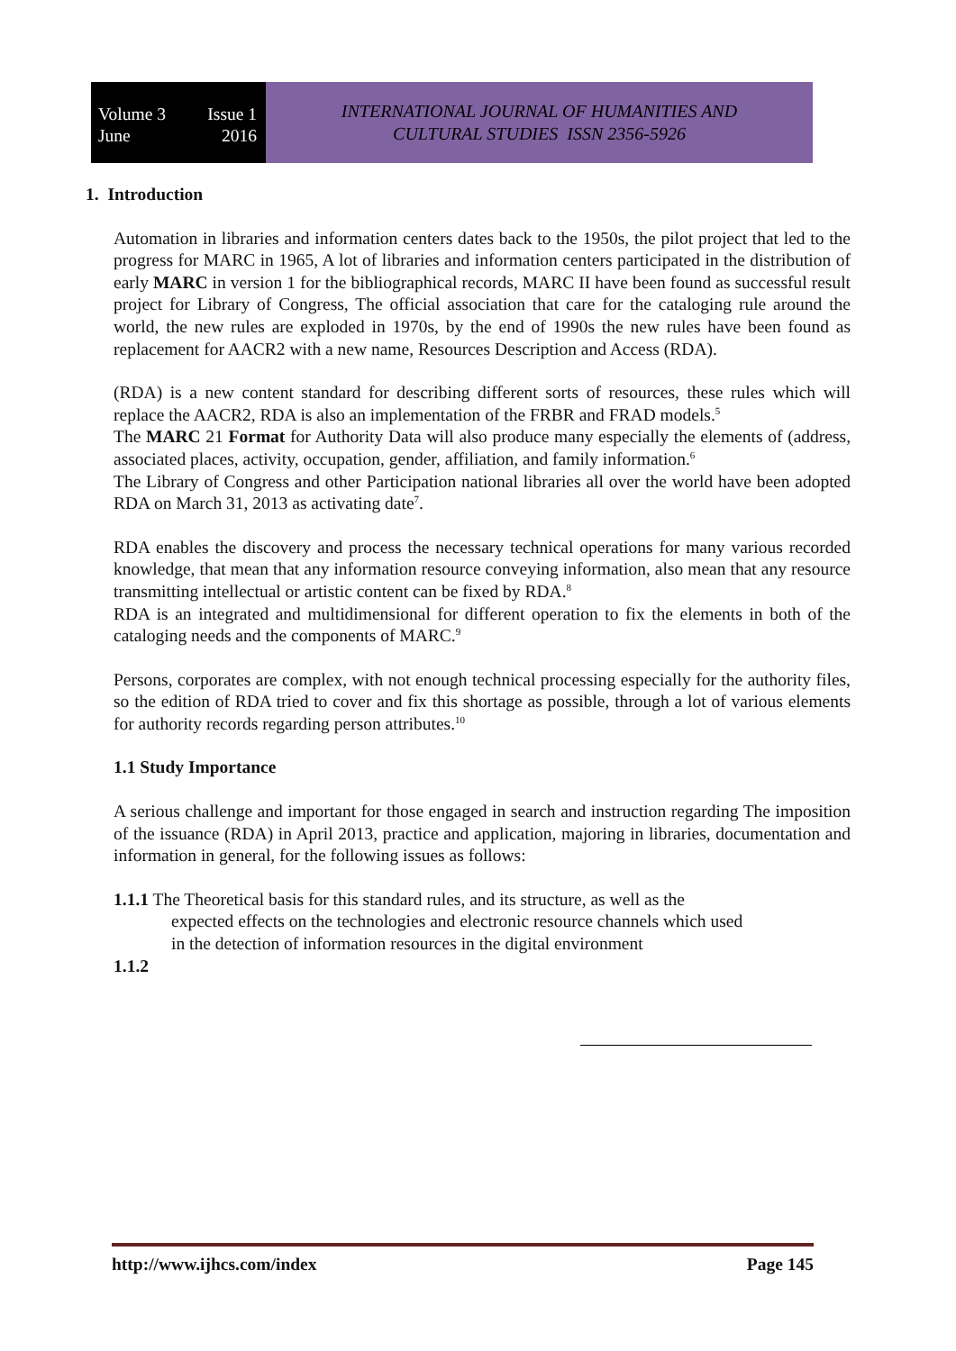Volume 3 Issue 1
June 2016
INTERNATIONAL JOURNAL OF HUMANITIES AND
CULTURAL STUDIES ISSN 2356-5926
1. Introduction
Automation in libraries and information centers dates back to the 1950s, the pilot project that led to the progress for MARC in 1965, A lot of libraries and information centers participated in the distribution of early MARC in version 1 for the bibliographical records, MARC II have been found as successful result project for Library of Congress, The official association that care for the cataloging rule around the world, the new rules are exploded in 1970s, by the end of 1990s the new rules have been found as replacement for AACR2 with a new name, Resources Description and Access (RDA).
(RDA) is a new content standard for describing different sorts of resources, these rules which will replace the AACR2, RDA is also an implementation of the FRBR and FRAD models.<sup>5</sup>
The MARC 21 Format for Authority Data will also produce many especially the elements of (address, associated places, activity, occupation, gender, affiliation, and family information.<sup>6</sup>
The Library of Congress and other Participation national libraries all over the world have been adopted RDA on March 31, 2013 as activating date<sup>7</sup>.
RDA enables the discovery and process the necessary technical operations for many various recorded knowledge, that mean that any information resource conveying information, also mean that any resource transmitting intellectual or artistic content can be fixed by RDA.<sup>8</sup>
RDA is an integrated and multidimensional for different operation to fix the elements in both of the cataloging needs and the components of MARC.<sup>9</sup>
Persons, corporates are complex, with not enough technical processing especially for the authority files, so the edition of RDA tried to cover and fix this shortage as possible, through a lot of various elements for authority records regarding person attributes.<sup>10</sup>
1.1 Study Importance
A serious challenge and important for those engaged in search and instruction regarding The imposition of the issuance (RDA) in April 2013, practice and application, majoring in libraries, documentation and information in general, for the following issues as follows:
1.1.1 The Theoretical basis for this standard rules, and its structure, as well as the
expected effects on the technologies and electronic resource channels which used
in the detection of information resources in the digital environment
1.1.2
http://www.ijhcs.com/index Page 145